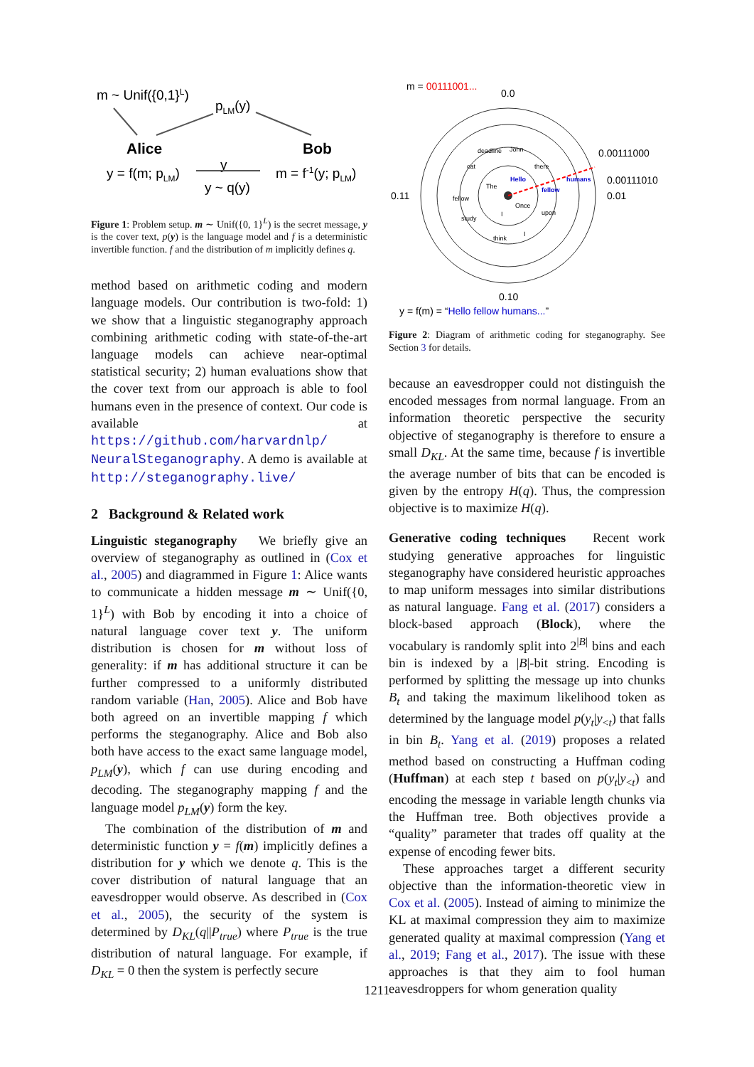m ~ Unif({0,1}L)
pLM(y)
Alice
Bob
y = f(m; pLM)
y
m = f-1(y; pLM)
y ~ q(y)
Figure 1: Problem setup. m ∼ Unif({0, 1}<sup>L</sup>) is the secret message, y is the cover text, p(y) is the language model and f is a deterministic invertible function. f and the distribution of m implicitly defines q.
method based on arithmetic coding and modern language models. Our contribution is two-fold: 1) we show that a linguistic steganography approach combining arithmetic coding with state-of-the-art language models can achieve near-optimal statistical security; 2) human evaluations show that the cover text from our approach is able to fool humans even in the presence of context. Our code is available at https://github.com/harvardnlp/ NeuralSteganography. A demo is available at http://steganography.live/
2 Background & Related work
Linguistic steganography We briefly give an overview of steganography as outlined in (Cox et al., 2005) and diagrammed in Figure 1: Alice wants to communicate a hidden message m ∼ Unif({0, 1}<sup>L</sup>) with Bob by encoding it into a choice of natural language cover text y. The uniform distribution is chosen for m without loss of generality: if m has additional structure it can be further compressed to a uniformly distributed random variable (Han, 2005). Alice and Bob have both agreed on an invertible mapping f which performs the steganography. Alice and Bob also both have access to the exact same language model, p<sub>LM</sub>(y), which f can use during encoding and decoding. The steganography mapping f and the language model p<sub>LM</sub>(y) form the key.
The combination of the distribution of m and deterministic function y = f(m) implicitly defines a distribution for y which we denote q. This is the cover distribution of natural language that an eavesdropper would observe. As described in (Cox et al., 2005), the security of the system is determined by D<sub>KL</sub>(q||P<sub>true</sub>) where P<sub>true</sub> is the true distribution of natural language. For example, if D<sub>KL</sub> = 0 then the system is perfectly secure
m = 00111001...
0.0
0.00111000
0.00111010
0.01
0.11
0.10
deadline
John
there
cat
Hello
The
fellow
humans
fellow
Once
upon
study
think
I
I
y = f(m) = “Hello fellow humans...”
Figure 2: Diagram of arithmetic coding for steganography. See Section 3 for details.
because an eavesdropper could not distinguish the encoded messages from normal language. From an information theoretic perspective the security objective of steganography is therefore to ensure a small D<sub>KL</sub>. At the same time, because f is invertible the average number of bits that can be encoded is given by the entropy H(q). Thus, the compression objective is to maximize H(q).
Generative coding techniques Recent work studying generative approaches for linguistic steganography have considered heuristic approaches to map uniform messages into similar distributions as natural language. Fang et al. (2017) considers a block-based approach (Block), where the vocabulary is randomly split into 2<sup>|B|</sup> bins and each bin is indexed by a |B|-bit string. Encoding is performed by splitting the message up into chunks B<sub>t</sub> and taking the maximum likelihood token as determined by the language model p(y<sub>t</sub>|y<sub><t</sub>) that falls in bin B<sub>t</sub>. Yang et al. (2019) proposes a related method based on constructing a Huffman coding (Huffman) at each step t based on p(y<sub>t</sub>|y<sub><t</sub>) and encoding the message in variable length chunks via the Huffman tree. Both objectives provide a “quality” parameter that trades off quality at the expense of encoding fewer bits.
These approaches target a different security objective than the information-theoretic view in Cox et al. (2005). Instead of aiming to minimize the KL at maximal compression they aim to maximize generated quality at maximal compression (Yang et al., 2019; Fang et al., 2017). The issue with these approaches is that they aim to fool human eavesdroppers for whom generation quality
1211